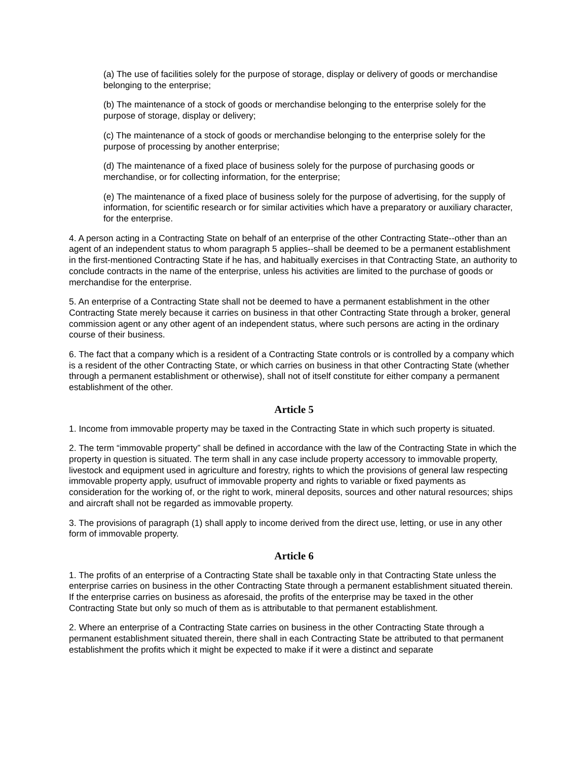(a) The use of facilities solely for the purpose of storage, display or delivery of goods or merchandise belonging to the enterprise;
(b) The maintenance of a stock of goods or merchandise belonging to the enterprise solely for the purpose of storage, display or delivery;
(c) The maintenance of a stock of goods or merchandise belonging to the enterprise solely for the purpose of processing by another enterprise;
(d) The maintenance of a fixed place of business solely for the purpose of purchasing goods or merchandise, or for collecting information, for the enterprise;
(e) The maintenance of a fixed place of business solely for the purpose of advertising, for the supply of information, for scientific research or for similar activities which have a preparatory or auxiliary character, for the enterprise.
4. A person acting in a Contracting State on behalf of an enterprise of the other Contracting State--other than an agent of an independent status to whom paragraph 5 applies--shall be deemed to be a permanent establishment in the first-mentioned Contracting State if he has, and habitually exercises in that Contracting State, an authority to conclude contracts in the name of the enterprise, unless his activities are limited to the purchase of goods or merchandise for the enterprise.
5. An enterprise of a Contracting State shall not be deemed to have a permanent establishment in the other Contracting State merely because it carries on business in that other Contracting State through a broker, general commission agent or any other agent of an independent status, where such persons are acting in the ordinary course of their business.
6. The fact that a company which is a resident of a Contracting State controls or is controlled by a company which is a resident of the other Contracting State, or which carries on business in that other Contracting State (whether through a permanent establishment or otherwise), shall not of itself constitute for either company a permanent establishment of the other.
Article 5
1. Income from immovable property may be taxed in the Contracting State in which such property is situated.
2. The term “immovable property” shall be defined in accordance with the law of the Contracting State in which the property in question is situated. The term shall in any case include property accessory to immovable property, livestock and equipment used in agriculture and forestry, rights to which the provisions of general law respecting immovable property apply, usufruct of immovable property and rights to variable or fixed payments as consideration for the working of, or the right to work, mineral deposits, sources and other natural resources; ships and aircraft shall not be regarded as immovable property.
3. The provisions of paragraph (1) shall apply to income derived from the direct use, letting, or use in any other form of immovable property.
Article 6
1. The profits of an enterprise of a Contracting State shall be taxable only in that Contracting State unless the enterprise carries on business in the other Contracting State through a permanent establishment situated therein. If the enterprise carries on business as aforesaid, the profits of the enterprise may be taxed in the other Contracting State but only so much of them as is attributable to that permanent establishment.
2. Where an enterprise of a Contracting State carries on business in the other Contracting State through a permanent establishment situated therein, there shall in each Contracting State be attributed to that permanent establishment the profits which it might be expected to make if it were a distinct and separate